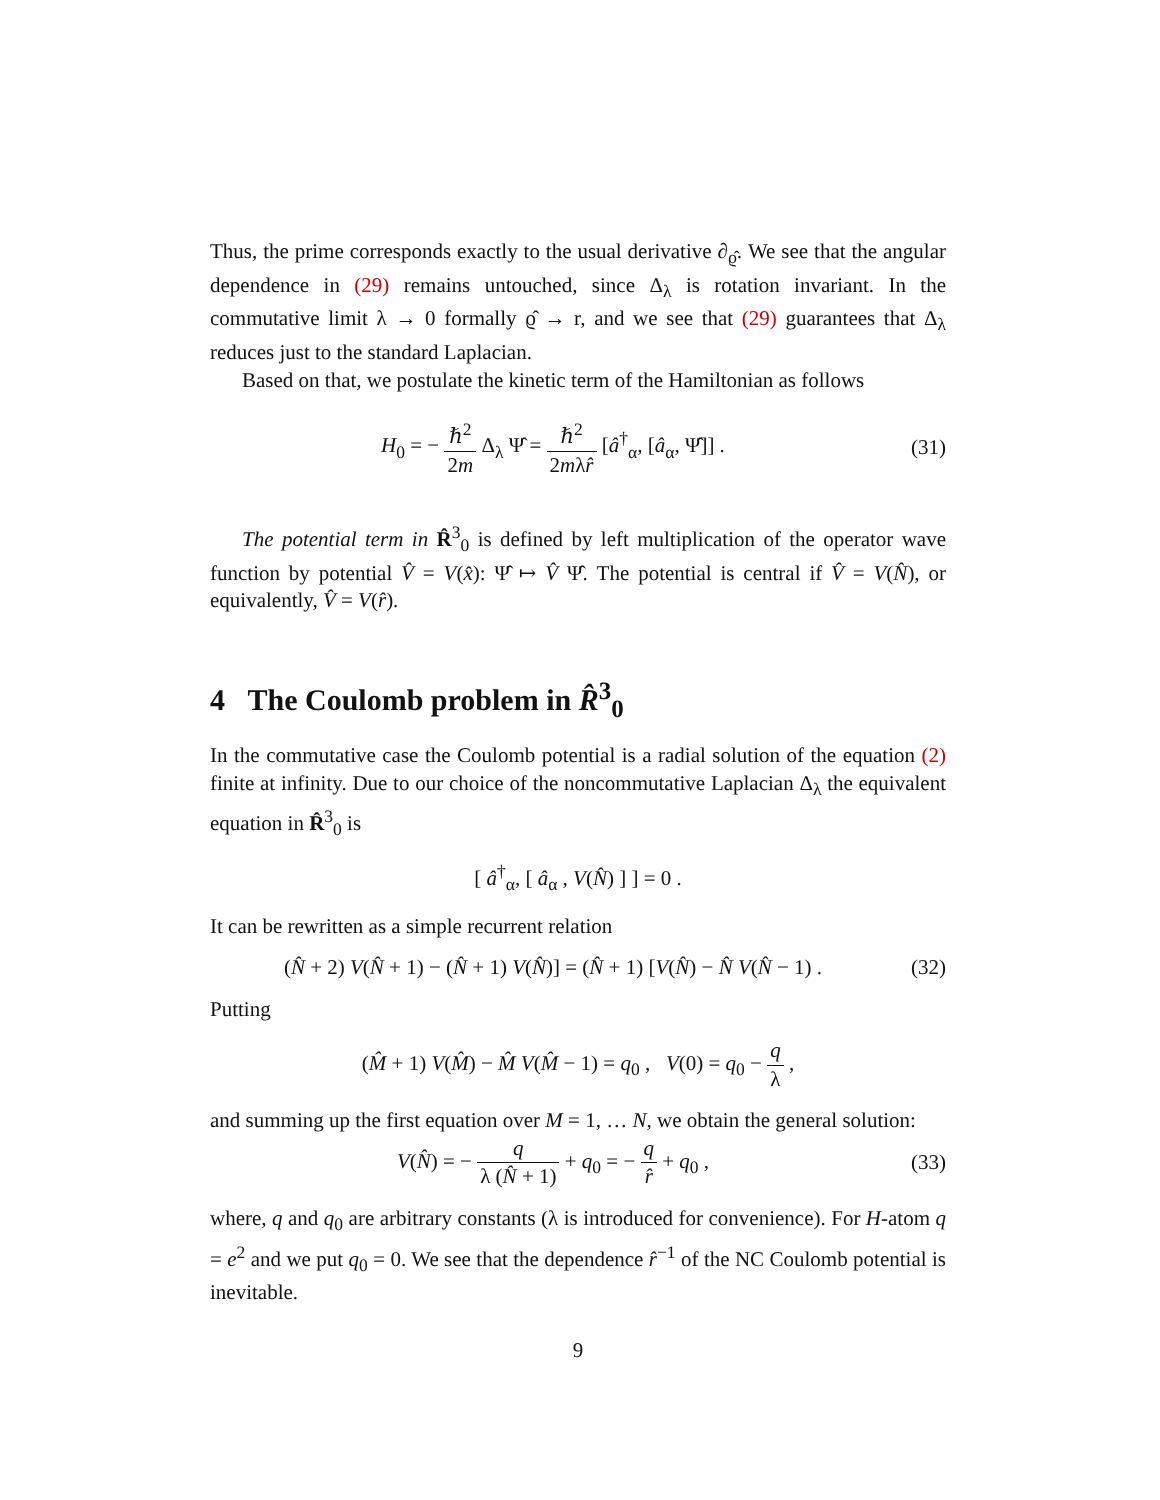Thus, the prime corresponds exactly to the usual derivative ∂<sub>ϱ̂</sub>. We see that the angular dependence in (29) remains untouched, since Δ<sub>λ</sub> is rotation invariant. In the commutative limit λ → 0 formally ϱ̂ → r, and we see that (29) guarantees that Δ<sub>λ</sub> reduces just to the standard Laplacian.
Based on that, we postulate the kinetic term of the Hamiltonian as follows
H<sub>0</sub> = − ℏ<sup>2</sup> 2m Δ<sub>λ</sub> Ψ̂ = ℏ<sup>2</sup> 2mλr̂ [â<sup>†</sup><sub>α</sub>, [â<sub>α</sub>, Ψ̂]] .
(31)
The potential term in R̂<sup>3</sup><sub>0</sub> is defined by left multiplication of the operator wave function by potential V̂ = V(x̂): Ψ̂ ↦ V̂ Ψ̂. The potential is central if V̂ = V(N̂), or equivalently, V̂ = V(r̂).
4 The Coulomb problem in R̂<sup>3</sup><sub>0</sub>
In the commutative case the Coulomb potential is a radial solution of the equation (2) finite at infinity. Due to our choice of the noncommutative Laplacian Δ<sub>λ</sub> the equivalent equation in R̂<sup>3</sup><sub>0</sub> is
[ â<sup>†</sup><sub>α</sub>, [ â<sub>α</sub> , V(N̂) ] ] = 0 .
It can be rewritten as a simple recurrent relation
(N̂ + 2) V(N̂ + 1) − (N̂ + 1) V(N̂)] = (N̂ + 1) [V(N̂) − N̂ V(N̂ − 1) .
(32)
Putting
(M̂ + 1) V(M̂) − M̂ V(M̂ − 1) = q<sub>0</sub> , V(0) = q<sub>0</sub> − q λ ,
and summing up the first equation over M = 1, … N, we obtain the general solution:
V(N̂) = − q λ (N̂ + 1) + q<sub>0</sub> = − q r̂ + q<sub>0</sub> ,
(33)
where, q and q<sub>0</sub> are arbitrary constants (λ is introduced for convenience). For H-atom q = e<sup>2</sup> and we put q<sub>0</sub> = 0. We see that the dependence r̂<sup>−1</sup> of the NC Coulomb potential is inevitable.
9